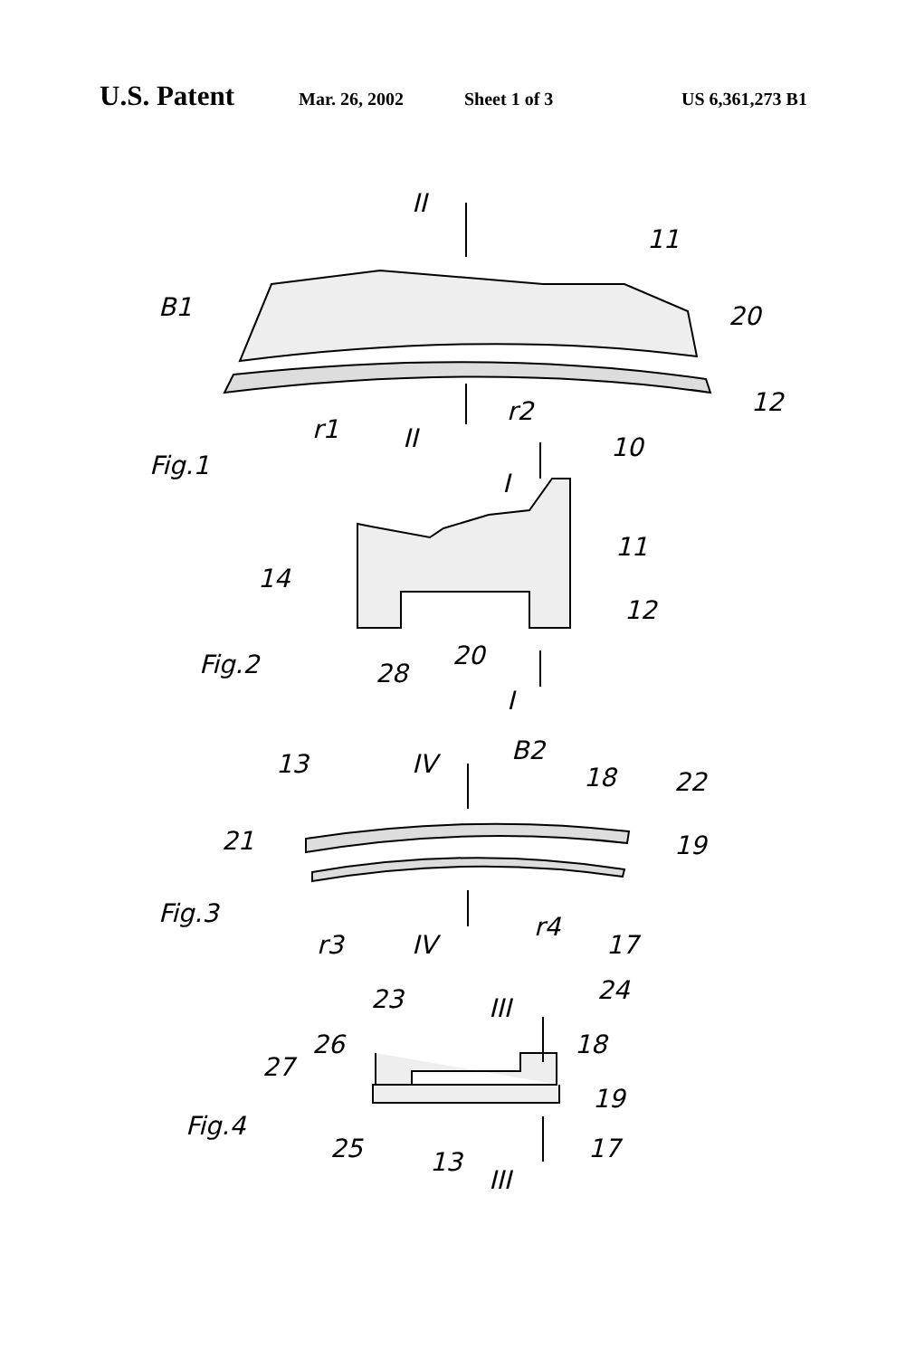U.S. Patent Mar. 26, 2002 Sheet 1 of 3 US 6,361,273 B1
II
11
B1
20
r1
r2
12
II
Fig.1
10
I
11
14
12
Fig.2
28
20
I
13
IV
B2
18
22
21
19
Fig.3
r3
IV
r4
17
23
III
24
26
18
27
19
Fig.4
25
17
13
III